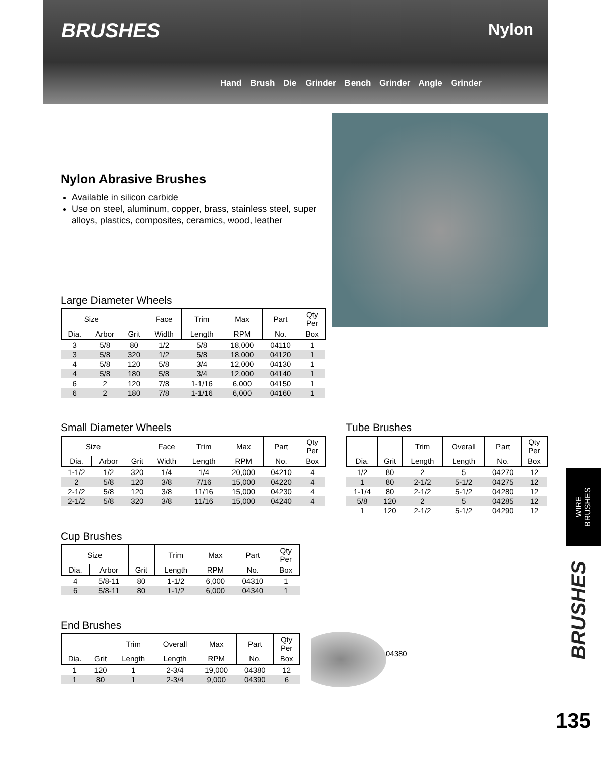BRUSHES Nylon
Hand Brush Die Grinder Bench Grinder Angle Grinder
Nylon Abrasive Brushes
Available in silicon carbide
Use on steel, aluminum, copper, brass, stainless steel, super alloys, plastics, composites, ceramics, wood, leather
Large Diameter Wheels
| Size | | | Face | Trim | Max | Part | Qty Per |
| --- | --- | --- | --- | --- | --- | --- | --- |
| Dia. | Arbor | Grit | Width | Length | RPM | No. | Box |
| 3 | 5/8 | 80 | 1/2 | 5/8 | 18,000 | 04110 | 1 |
| 3 | 5/8 | 320 | 1/2 | 5/8 | 18,000 | 04120 | 1 |
| 4 | 5/8 | 120 | 5/8 | 3/4 | 12,000 | 04130 | 1 |
| 4 | 5/8 | 180 | 5/8 | 3/4 | 12,000 | 04140 | 1 |
| 6 | 2 | 120 | 7/8 | 1-1/16 | 6,000 | 04150 | 1 |
| 6 | 2 | 180 | 7/8 | 1-1/16 | 6,000 | 04160 | 1 |
Small Diameter Wheels
| Size | | | Face | Trim | Max | Part | Qty Per |
| --- | --- | --- | --- | --- | --- | --- | --- |
| Dia. | Arbor | Grit | Width | Length | RPM | No. | Box |
| 1-1/2 | 1/2 | 320 | 1/4 | 1/4 | 20,000 | 04210 | 4 |
| 2 | 5/8 | 120 | 3/8 | 7/16 | 15,000 | 04220 | 4 |
| 2-1/2 | 5/8 | 120 | 3/8 | 11/16 | 15,000 | 04230 | 4 |
| 2-1/2 | 5/8 | 320 | 3/8 | 11/16 | 15,000 | 04240 | 4 |
Tube Brushes
| | | Trim | Overall | Part | Qty Per |
| --- | --- | --- | --- | --- | --- |
| Dia. | Grit | Length | Length | No. | Box |
| 1/2 | 80 | 2 | 5 | 04270 | 12 |
| 1 | 80 | 2-1/2 | 5-1/2 | 04275 | 12 |
| 1-1/4 | 80 | 2-1/2 | 5-1/2 | 04280 | 12 |
| 5/8 | 120 | 2 | 5 | 04285 | 12 |
| 1 | 120 | 2-1/2 | 5-1/2 | 04290 | 12 |
Cup Brushes
| Size | | | Trim | Max | Part | Qty Per |
| --- | --- | --- | --- | --- | --- | --- |
| Dia. | Arbor | Grit | Length | RPM | No. | Box |
| 4 | 5/8-11 | 80 | 1-1/2 | 6,000 | 04310 | 1 |
| 6 | 5/8-11 | 80 | 1-1/2 | 6,000 | 04340 | 1 |
End Brushes
| | | Trim | Overall | Max | Part | Qty Per |
| --- | --- | --- | --- | --- | --- | --- |
| Dia. | Grit | Length | Length | RPM | No. | Box |
| 1 | 120 | 1 | 2-3/4 | 19,000 | 04380 | 12 |
| 1 | 80 | 1 | 2-3/4 | 9,000 | 04390 | 6 |
04380
WIRE
BRUSHES
BRUSHES
135